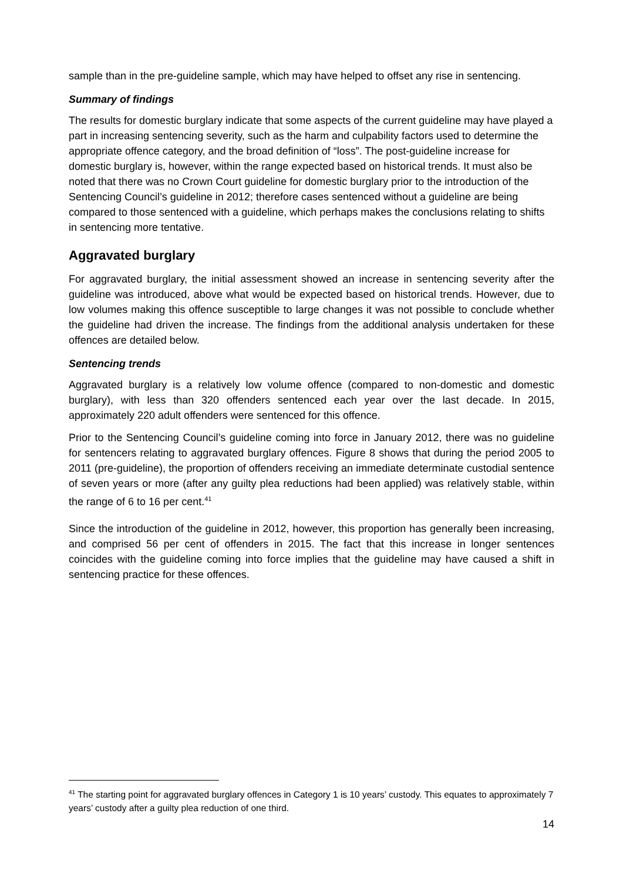sample than in the pre-guideline sample, which may have helped to offset any rise in sentencing.
Summary of findings
The results for domestic burglary indicate that some aspects of the current guideline may have played a part in increasing sentencing severity, such as the harm and culpability factors used to determine the appropriate offence category, and the broad definition of “loss”. The post-guideline increase for domestic burglary is, however, within the range expected based on historical trends. It must also be noted that there was no Crown Court guideline for domestic burglary prior to the introduction of the Sentencing Council’s guideline in 2012; therefore cases sentenced without a guideline are being compared to those sentenced with a guideline, which perhaps makes the conclusions relating to shifts in sentencing more tentative.
Aggravated burglary
For aggravated burglary, the initial assessment showed an increase in sentencing severity after the guideline was introduced, above what would be expected based on historical trends. However, due to low volumes making this offence susceptible to large changes it was not possible to conclude whether the guideline had driven the increase. The findings from the additional analysis undertaken for these offences are detailed below.
Sentencing trends
Aggravated burglary is a relatively low volume offence (compared to non-domestic and domestic burglary), with less than 320 offenders sentenced each year over the last decade. In 2015, approximately 220 adult offenders were sentenced for this offence.
Prior to the Sentencing Council’s guideline coming into force in January 2012, there was no guideline for sentencers relating to aggravated burglary offences. Figure 8 shows that during the period 2005 to 2011 (pre-guideline), the proportion of offenders receiving an immediate determinate custodial sentence of seven years or more (after any guilty plea reductions had been applied) was relatively stable, within the range of 6 to 16 per cent.<sup>41</sup>
Since the introduction of the guideline in 2012, however, this proportion has generally been increasing, and comprised 56 per cent of offenders in 2015. The fact that this increase in longer sentences coincides with the guideline coming into force implies that the guideline may have caused a shift in sentencing practice for these offences.
<sup>41</sup> The starting point for aggravated burglary offences in Category 1 is 10 years’ custody. This equates to approximately 7 years’ custody after a guilty plea reduction of one third.
14